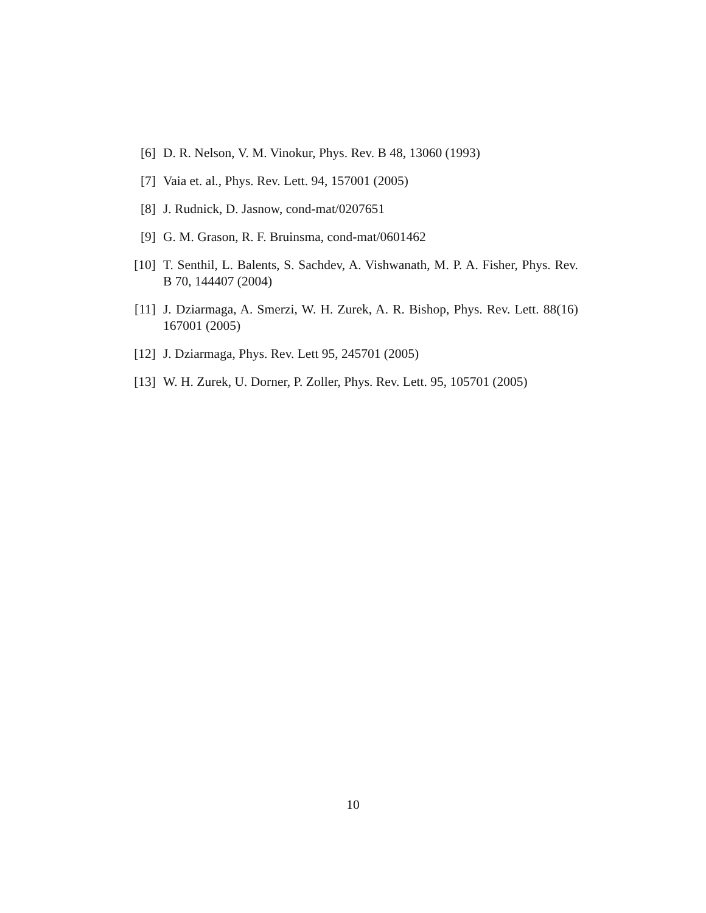[6] D. R. Nelson, V. M. Vinokur, Phys. Rev. B 48, 13060 (1993)
[7] Vaia et. al., Phys. Rev. Lett. 94, 157001 (2005)
[8] J. Rudnick, D. Jasnow, cond-mat/0207651
[9] G. M. Grason, R. F. Bruinsma, cond-mat/0601462
[10] T. Senthil, L. Balents, S. Sachdev, A. Vishwanath, M. P. A. Fisher, Phys. Rev. B 70, 144407 (2004)
[11] J. Dziarmaga, A. Smerzi, W. H. Zurek, A. R. Bishop, Phys. Rev. Lett. 88(16) 167001 (2005)
[12] J. Dziarmaga, Phys. Rev. Lett 95, 245701 (2005)
[13] W. H. Zurek, U. Dorner, P. Zoller, Phys. Rev. Lett. 95, 105701 (2005)
10